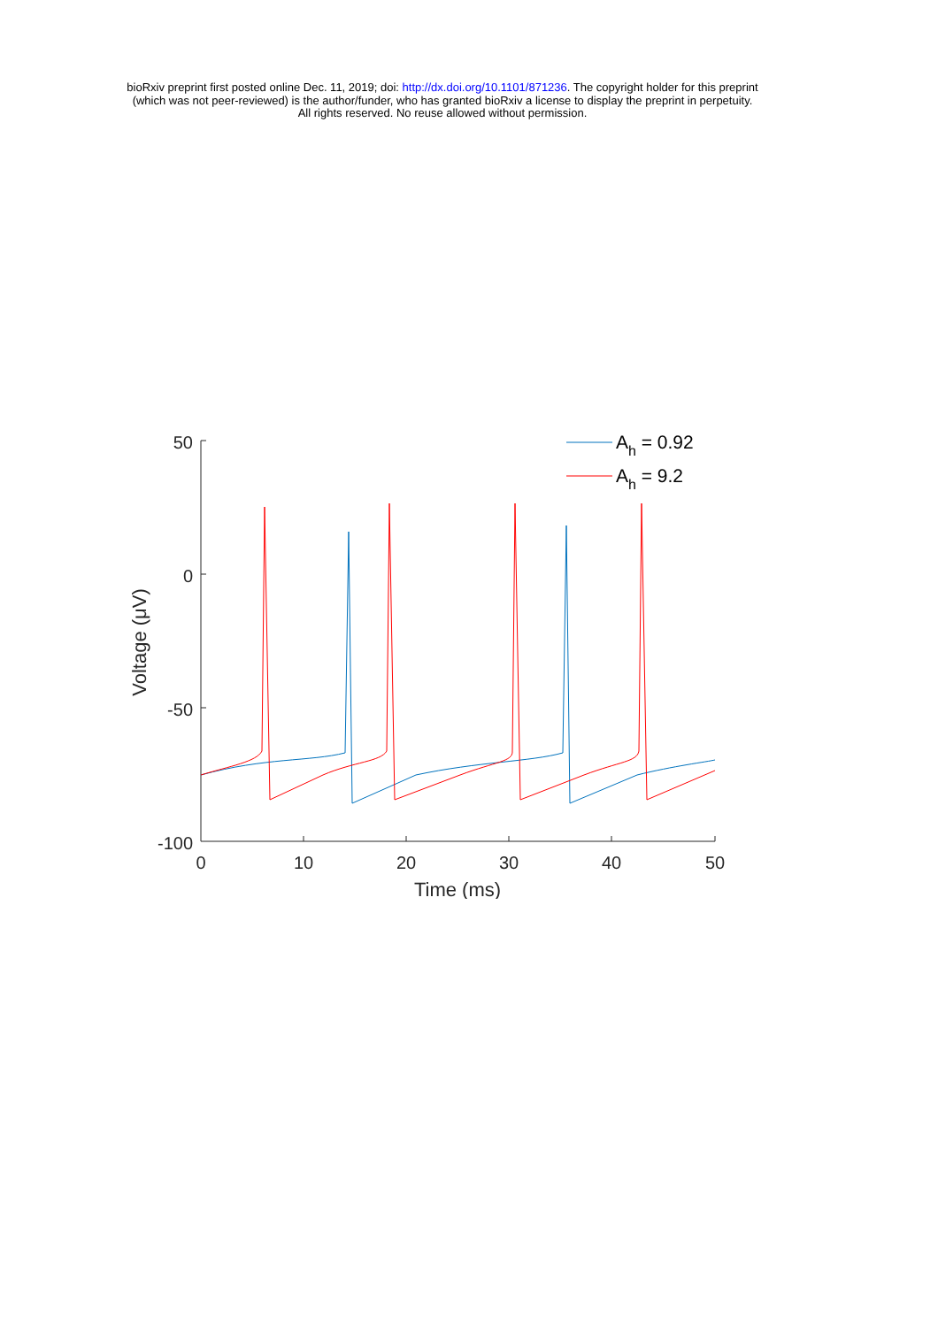bioRxiv preprint first posted online Dec. 11, 2019; doi: http://dx.doi.org/10.1101/871236. The copyright holder for this preprint
(which was not peer-reviewed) is the author/funder, who has granted bioRxiv a license to display the preprint in perpetuity.
All rights reserved. No reuse allowed without permission.
50
0
-50
-100
0
10
20
30
40
50
Time (ms)
Voltage (μV)
Ah = 0.92
Ah = 9.2